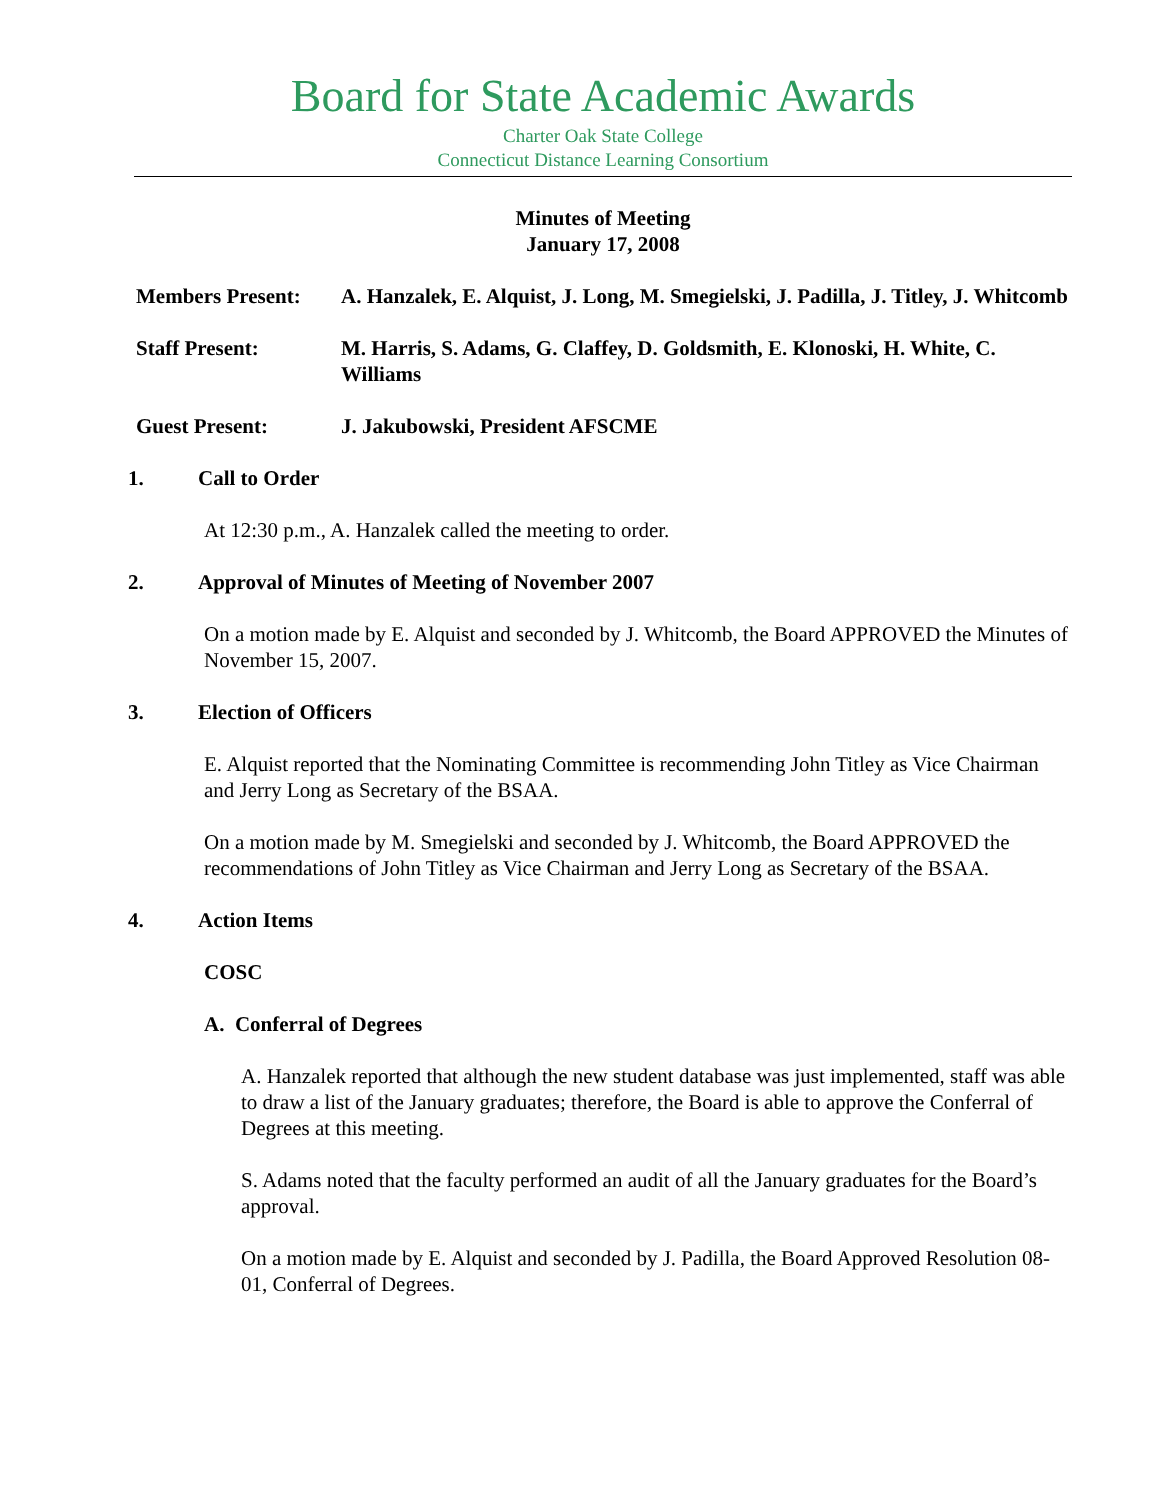Board for State Academic Awards
Charter Oak State College
Connecticut Distance Learning Consortium
Minutes of Meeting
January 17, 2008
Members Present: A. Hanzalek, E. Alquist, J. Long, M. Smegielski, J. Padilla, J. Titley, J. Whitcomb
Staff Present: M. Harris, S. Adams, G. Claffey, D. Goldsmith, E. Klonoski, H. White, C. Williams
Guest Present: J. Jakubowski, President AFSCME
1. Call to Order
At 12:30 p.m., A. Hanzalek called the meeting to order.
2. Approval of Minutes of Meeting of November 2007
On a motion made by E. Alquist and seconded by J. Whitcomb, the Board APPROVED the Minutes of November 15, 2007.
3. Election of Officers
E. Alquist reported that the Nominating Committee is recommending John Titley as Vice Chairman and Jerry Long as Secretary of the BSAA.
On a motion made by M. Smegielski and seconded by J. Whitcomb, the Board APPROVED the recommendations of John Titley as Vice Chairman and Jerry Long as Secretary of the BSAA.
4. Action Items
COSC
A. Conferral of Degrees
A. Hanzalek reported that although the new student database was just implemented, staff was able to draw a list of the January graduates; therefore, the Board is able to approve the Conferral of Degrees at this meeting.
S. Adams noted that the faculty performed an audit of all the January graduates for the Board’s approval.
On a motion made by E. Alquist and seconded by J. Padilla, the Board Approved Resolution 08-01, Conferral of Degrees.